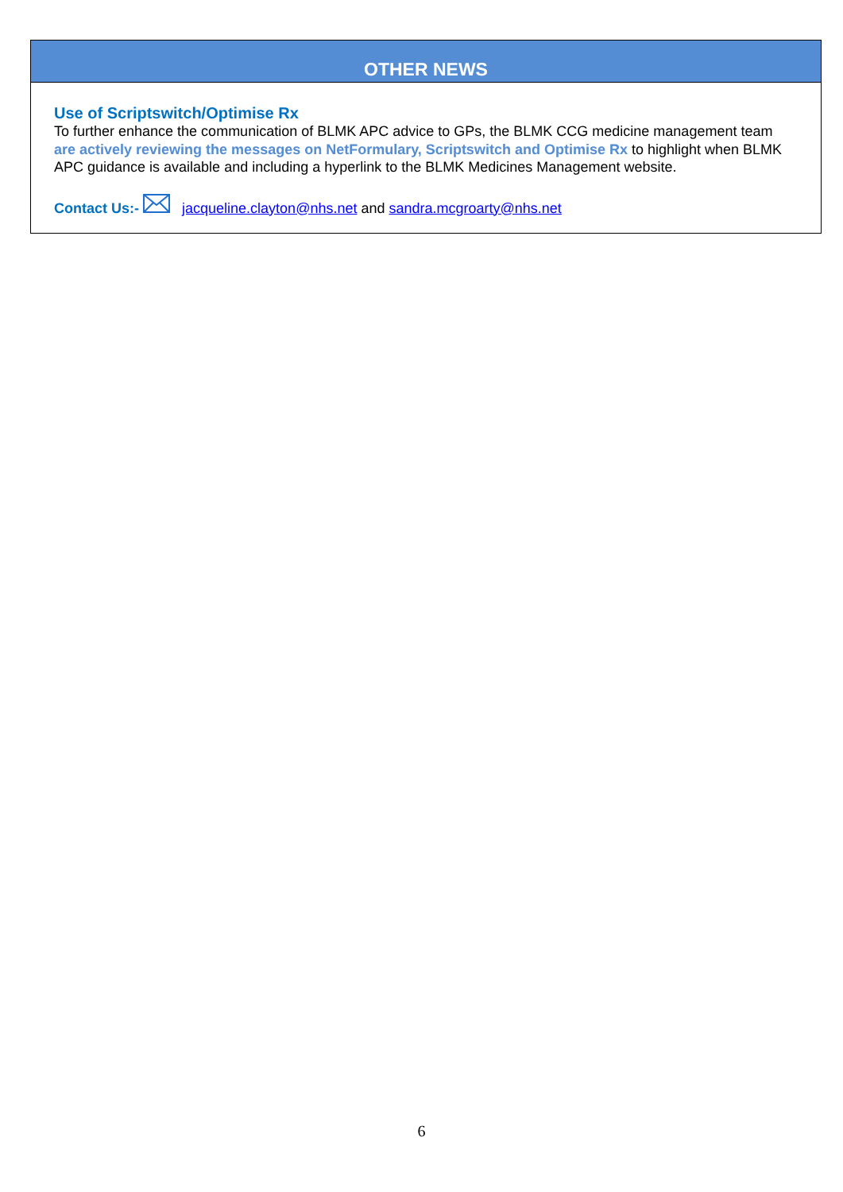OTHER NEWS
Use of Scriptswitch/Optimise Rx
To further enhance the communication of BLMK APC advice to GPs, the BLMK CCG medicine management team are actively reviewing the messages on NetFormulary, Scriptswitch and Optimise Rx to highlight when BLMK APC guidance is available and including a hyperlink to the BLMK Medicines Management website.
Contact Us:- jacqueline.clayton@nhs.net and sandra.mcgroarty@nhs.net
6